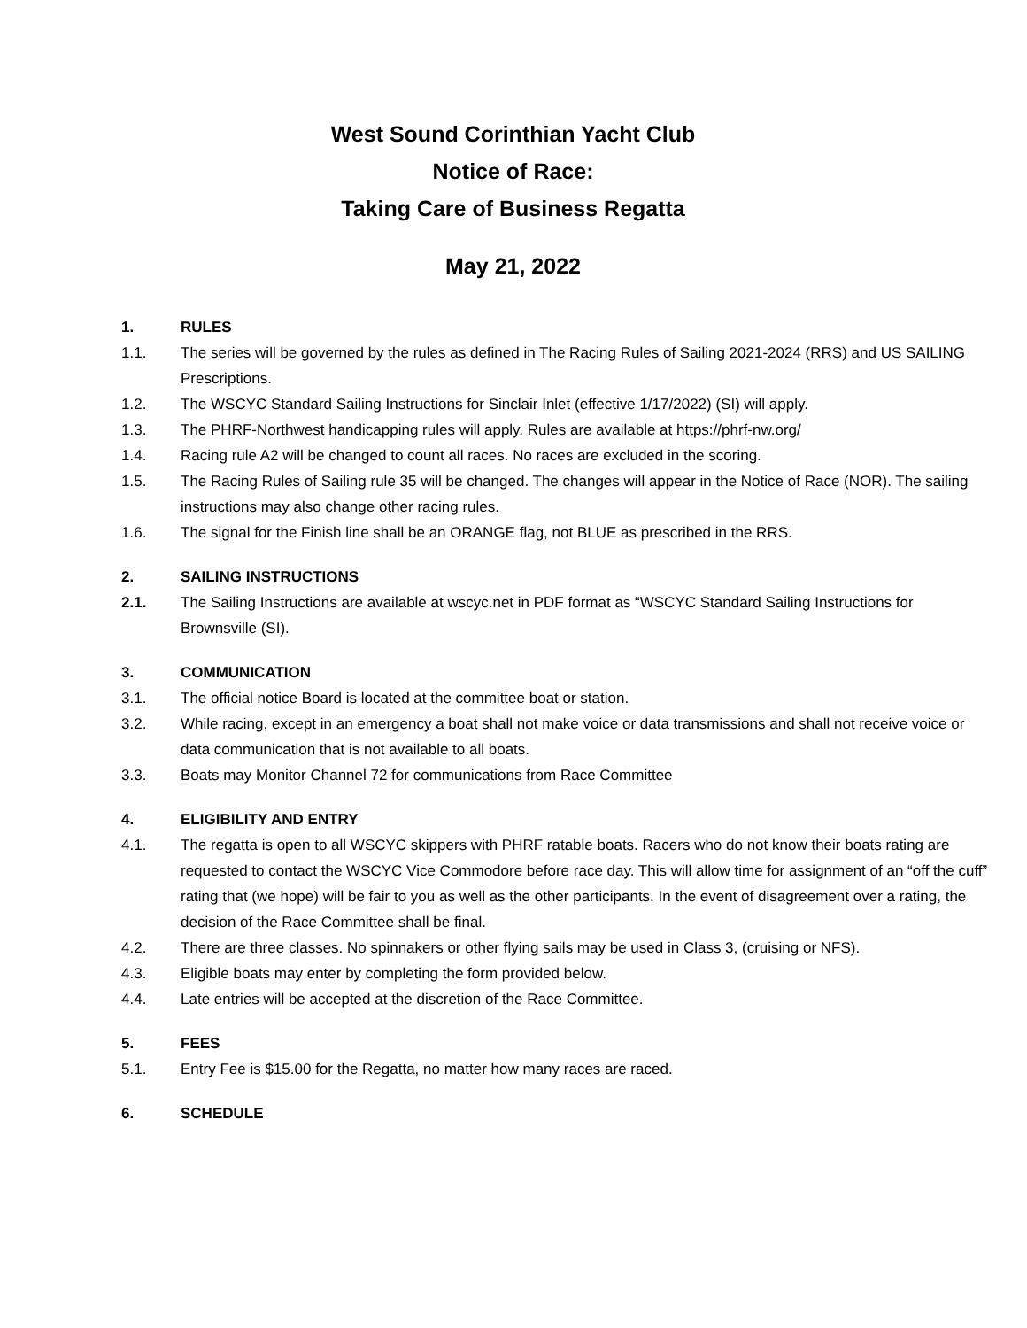West Sound Corinthian Yacht Club
Notice of Race:
Taking Care of Business Regatta
May 21, 2022
1. RULES
1.1. The series will be governed by the rules as defined in The Racing Rules of Sailing 2021-2024 (RRS) and US SAILING Prescriptions.
1.2. The WSCYC Standard Sailing Instructions for Sinclair Inlet (effective 1/17/2022) (SI) will apply.
1.3. The PHRF-Northwest handicapping rules will apply. Rules are available at https://phrf-nw.org/
1.4. Racing rule A2 will be changed to count all races. No races are excluded in the scoring.
1.5. The Racing Rules of Sailing rule 35 will be changed. The changes will appear in the Notice of Race (NOR). The sailing instructions may also change other racing rules.
1.6. The signal for the Finish line shall be an ORANGE flag, not BLUE as prescribed in the RRS.
2. SAILING INSTRUCTIONS
2.1. The Sailing Instructions are available at wscyc.net in PDF format as “WSCYC Standard Sailing Instructions for Brownsville (SI).
3. COMMUNICATION
3.1. The official notice Board is located at the committee boat or station.
3.2. While racing, except in an emergency a boat shall not make voice or data transmissions and shall not receive voice or data communication that is not available to all boats.
3.3. Boats may Monitor Channel 72 for communications from Race Committee
4. ELIGIBILITY AND ENTRY
4.1. The regatta is open to all WSCYC skippers with PHRF ratable boats. Racers who do not know their boats rating are requested to contact the WSCYC Vice Commodore before race day. This will allow time for assignment of an “off the cuff” rating that (we hope) will be fair to you as well as the other participants. In the event of disagreement over a rating, the decision of the Race Committee shall be final.
4.2. There are three classes. No spinnakers or other flying sails may be used in Class 3, (cruising or NFS).
4.3. Eligible boats may enter by completing the form provided below.
4.4. Late entries will be accepted at the discretion of the Race Committee.
5. FEES
5.1. Entry Fee is $15.00 for the Regatta, no matter how many races are raced.
6. SCHEDULE